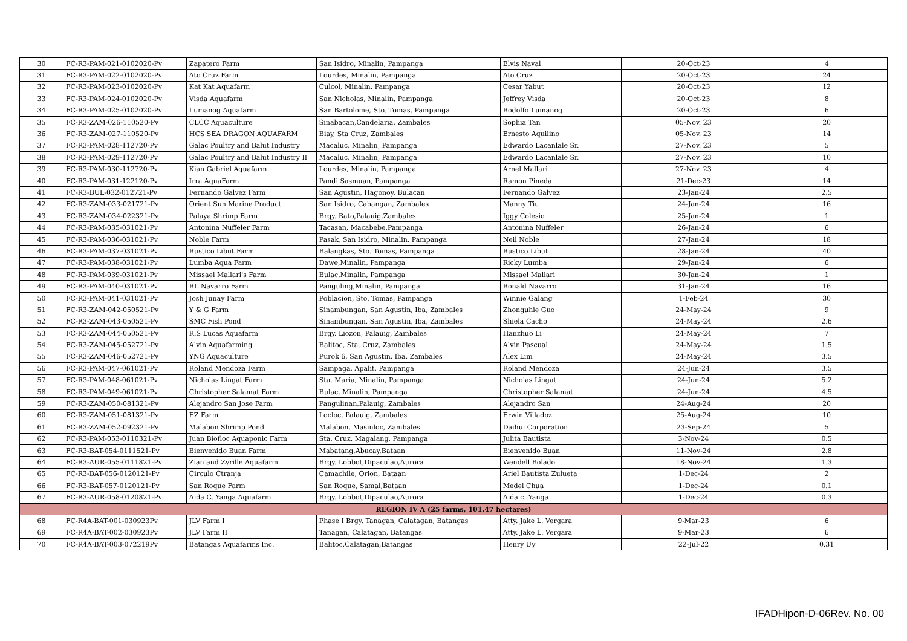| 30 | FC-R3-PAM-021-0102020-Pv | Zapatero Farm | San Isidro, Minalin, Pampanga | Elvis Naval | 20-Oct-23 | 4 |
| 31 | FC-R3-PAM-022-0102020-Pv | Ato Cruz Farm | Lourdes, Minalin, Pampanga | Ato Cruz | 20-Oct-23 | 24 |
| 32 | FC-R3-PAM-023-0102020-Pv | Kat Kat Aquafarm | Culcol, Minalin, Pampanga | Cesar Yabut | 20-Oct-23 | 12 |
| 33 | FC-R3-PAM-024-0102020-Pv | Visda Aquafarm | San Nicholas, Minalin, Pampanga | Jeffrey Visda | 20-Oct-23 | 8 |
| 34 | FC-R3-PAM-025-0102020-Pv | Lumanog Aquafarm | San Bartolome, Sto. Tomas, Pampanga | Rodolfo Lumanog | 20-Oct-23 | 6 |
| 35 | FC-R3-ZAM-026-110520-Pv | CLCC Aquaculture | Sinabacan,Candelaria, Zambales | Sophia Tan | 05-Nov. 23 | 20 |
| 36 | FC-R3-ZAM-027-110520-Pv | HCS SEA DRAGON AQUAFARM | Biay, Sta Cruz, Zambales | Ernesto Aquilino | 05-Nov. 23 | 14 |
| 37 | FC-R3-PAM-028-112720-Pv | Galac Poultry and Balut Industry | Macaluc, Minalin, Pampanga | Edwardo Lacanlale Sr. | 27-Nov. 23 | 5 |
| 38 | FC-R3-PAM-029-112720-Pv | Galac Poultry and Balut Industry II | Macaluc, Minalin, Pampanga | Edwardo Lacanlale Sr. | 27-Nov. 23 | 10 |
| 39 | FC-R3-PAM-030-112720-Pv | Kian Gabriel Aquafarm | Lourdes, Minalin, Pampanga | Arnel Mallari | 27-Nov. 23 | 4 |
| 40 | FC-R3-PAM-031-122120-Pv | Irra AquaFarm | Pandi Sasmuan, Pampanga | Ramon Pineda | 21-Dec-23 | 14 |
| 41 | FC-R3-BUL-032-012721-Pv | Fernando Galvez Farm | San Agustin, Hagonoy, Bulacan | Fernando Galvez | 23-Jan-24 | 2.5 |
| 42 | FC-R3-ZAM-033-021721-Pv | Orient Sun Marine Product | San Isidro, Cabangan, Zambales | Manny Tiu | 24-Jan-24 | 16 |
| 43 | FC-R3-ZAM-034-022321-Pv | Palaya Shrimp Farm | Brgy. Bato,Palauig,Zambales | Iggy Colesio | 25-Jan-24 | 1 |
| 44 | FC-R3-PAM-035-031021-Pv | Antonina Nuffeler Farm | Tacasan, Macabebe,Pampanga | Antonina Nuffeler | 26-Jan-24 | 6 |
| 45 | FC-R3-PAM-036-031021-Pv | Noble Farm | Pasak, San Isidro, Minalin, Pampanga | Neil Noble | 27-Jan-24 | 18 |
| 46 | FC-R3-PAM-037-031021-Pv | Rustico Libut Farm | Balangkas, Sto. Tomas, Pampanga | Rustico Libut | 28-Jan-24 | 40 |
| 47 | FC-R3-PAM-038-031021-Pv | Lumba Aqua Farm | Dawe,Minalin, Pampanga | Ricky Lumba | 29-Jan-24 | 6 |
| 48 | FC-R3-PAM-039-031021-Pv | Missael Mallari's Farm | Bulac,Minalin, Pampanga | Missael Mallari | 30-Jan-24 | 1 |
| 49 | FC-R3-PAM-040-031021-Pv | RL Navarro Farm | Panguling,Minalin, Pampanga | Ronald Navarro | 31-Jan-24 | 16 |
| 50 | FC-R3-PAM-041-031021-Pv | Josh Junay Farm | Poblacion, Sto. Tomas, Pampanga | Winnie Galang | 1-Feb-24 | 30 |
| 51 | FC-R3-ZAM-042-050521-Pv | Y & G Farm | Sinambungan, San Agustin, Iba, Zambales | Zhonguhie Guo | 24-May-24 | 9 |
| 52 | FC-R3-ZAM-043-050521-Pv | SMC Fish Pond | Sinambungan, San Agustin, Iba, Zambales | Shiela Cacho | 24-May-24 | 2.6 |
| 53 | FC-R3-ZAM-044-050521-Pv | R.S Lucas Aquafarm | Brgy. Liozon, Palauig, Zambales | Hanzhuo Li | 24-May-24 | 7 |
| 54 | FC-R3-ZAM-045-052721-Pv | Alvin Aquafarming | Balitoc, Sta. Cruz, Zambales | Alvin Pascual | 24-May-24 | 1.5 |
| 55 | FC-R3-ZAM-046-052721-Pv | YNG Aquaculture | Purok 6, San Agustin, Iba, Zambales | Alex Lim | 24-May-24 | 3.5 |
| 56 | FC-R3-PAM-047-061021-Pv | Roland Mendoza Farm | Sampaga, Apalit, Pampanga | Roland Mendoza | 24-Jun-24 | 3.5 |
| 57 | FC-R3-PAM-048-061021-Pv | Nicholas Lingat Farm | Sta. Maria, Minalin, Pampanga | Nicholas Lingat | 24-Jun-24 | 5.2 |
| 58 | FC-R3-PAM-049-061021-Pv | Christopher Salamat Farm | Bulac, Minalin, Pampanga | Christopher Salamat | 24-Jun-24 | 4.5 |
| 59 | FC-R3-ZAM-050-081321-Pv | Alejandro San Jose Farm | Pangulinan,Palauig, Zambales | Alejandro San | 24-Aug-24 | 20 |
| 60 | FC-R3-ZAM-051-081321-Pv | EZ Farm | Locloc, Palauig, Zambales | Erwin Villadoz | 25-Aug-24 | 10 |
| 61 | FC-R3-ZAM-052-092321-Pv | Malabon Shrimp Pond | Malabon, Masinloc, Zambales | Daihui Corporation | 23-Sep-24 | 5 |
| 62 | FC-R3-PAM-053-0110321-Pv | Juan Biofloc Aquaponic Farm | Sta. Cruz, Magalang, Pampanga | Julita Bautista | 3-Nov-24 | 0.5 |
| 63 | FC-R3-BAT-054-0111521-Pv | Bienvenido Buan Farm | Mabatang,Abucay,Bataan | Bienvenido Buan | 11-Nov-24 | 2.8 |
| 64 | FC-R3-AUR-055-0111821-Pv | Zian and Zyrille Aquafarm | Brgy. Lobbot,Dipaculao,Aurora | Wendell Bolado | 18-Nov-24 | 1.3 |
| 65 | FC-R3-BAT-056-0120121-Pv | Circulo Ctranja | Camachile, Orion, Bataan | Ariel Bautista Zulueta | 1-Dec-24 | 2 |
| 66 | FC-R3-BAT-057-0120121-Pv | San Roque Farm | San Roque, Samal,Bataan | Medel Chua | 1-Dec-24 | 0.1 |
| 67 | FC-R3-AUR-058-0120821-Pv | Aida C. Yanga Aquafarm | Brgy. Lobbot,Dipaculao,Aurora | Aida c. Yanga | 1-Dec-24 | 0.3 |
| REGION IV A (25 farms, 101.47 hectares) | | | | | | |
| 68 | FC-R4A-BAT-001-030923Pv | JLV Farm I | Phase I Brgy. Tanagan, Calatagan, Batangas | Atty. Jake L. Vergara | 9-Mar-23 | 6 |
| 69 | FC-R4A-BAT-002-030923Pv | JLV Farm II | Tanagan, Calatagan, Batangas | Atty. Jake L. Vergara | 9-Mar-23 | 6 |
| 70 | FC-R4A-BAT-003-072219Pv | Batangas Aquafarms Inc. | Balitoc,Calatagan,Batangas | Henry Uy | 22-Jul-22 | 0.31 |
IFADHipon-D-06Rev. No. 00